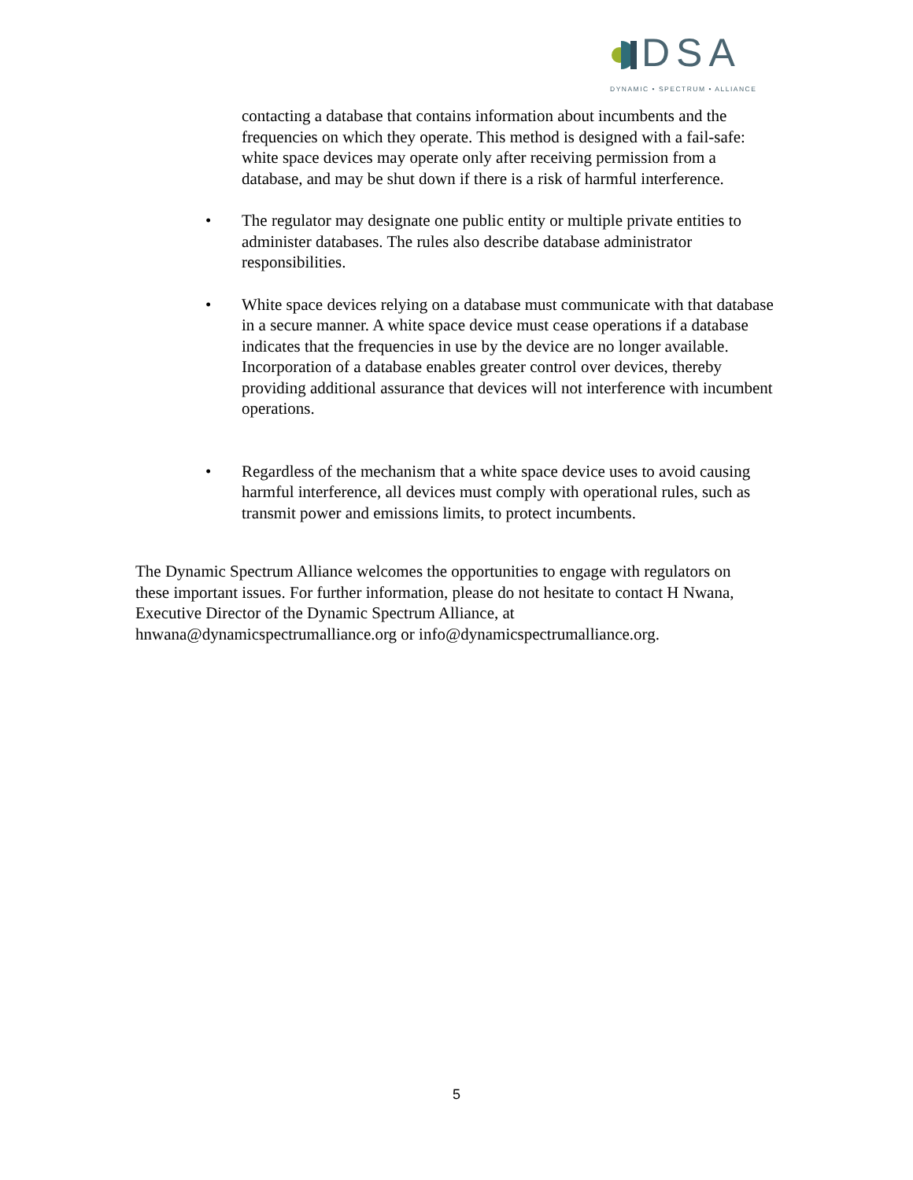DSA
DYNAMIC • SPECTRUM • ALLIANCE
contacting a database that contains information about incumbents and the frequencies on which they operate. This method is designed with a fail-safe: white space devices may operate only after receiving permission from a database, and may be shut down if there is a risk of harmful interference.
• The regulator may designate one public entity or multiple private entities to administer databases. The rules also describe database administrator responsibilities.
• White space devices relying on a database must communicate with that database in a secure manner. A white space device must cease operations if a database indicates that the frequencies in use by the device are no longer available. Incorporation of a database enables greater control over devices, thereby providing additional assurance that devices will not interference with incumbent operations.
• Regardless of the mechanism that a white space device uses to avoid causing harmful interference, all devices must comply with operational rules, such as transmit power and emissions limits, to protect incumbents.
The Dynamic Spectrum Alliance welcomes the opportunities to engage with regulators on these important issues. For further information, please do not hesitate to contact H Nwana, Executive Director of the Dynamic Spectrum Alliance, at hnwana@dynamicspectrumalliance.org or info@dynamicspectrumalliance.org.
5